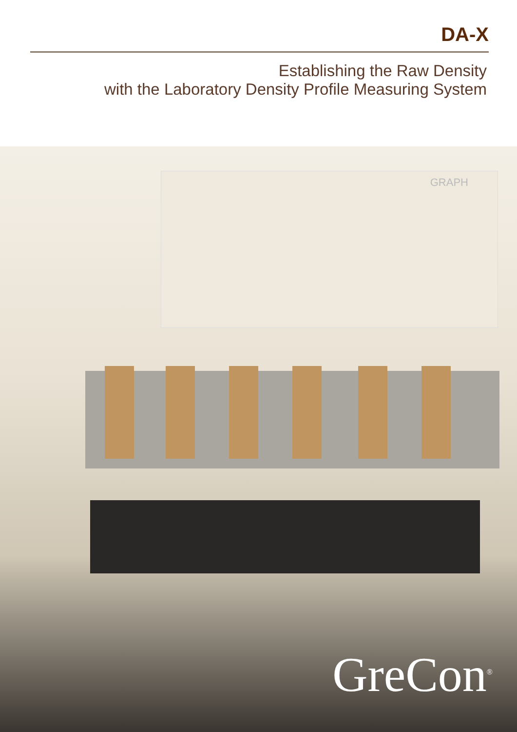DA-X
Establishing the Raw Density
with the Laboratory Density Profile Measuring System
GRAPH
GreCon<sup>®</sup>